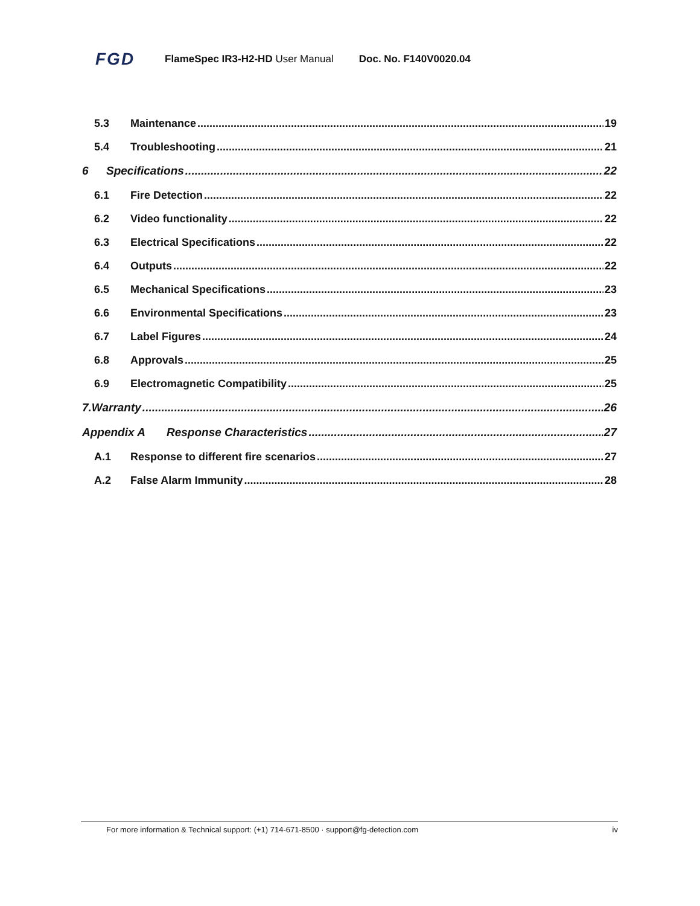FGD FlameSpec IR3-H2-HD User Manual Doc. No. F140V0020.04
5.3 Maintenance 19
5.4 Troubleshooting 21
6 Specifications 22
6.1 Fire Detection 22
6.2 Video functionality 22
6.3 Electrical Specifications 22
6.4 Outputs 22
6.5 Mechanical Specifications 23
6.6 Environmental Specifications 23
6.7 Label Figures 24
6.8 Approvals 25
6.9 Electromagnetic Compatibility 25
7.Warranty 26
Appendix A Response Characteristics 27
A.1 Response to different fire scenarios 27
A.2 False Alarm Immunity 28
For more information & Technical support: (+1) 714-671-8500 · support@fg-detection.com iv